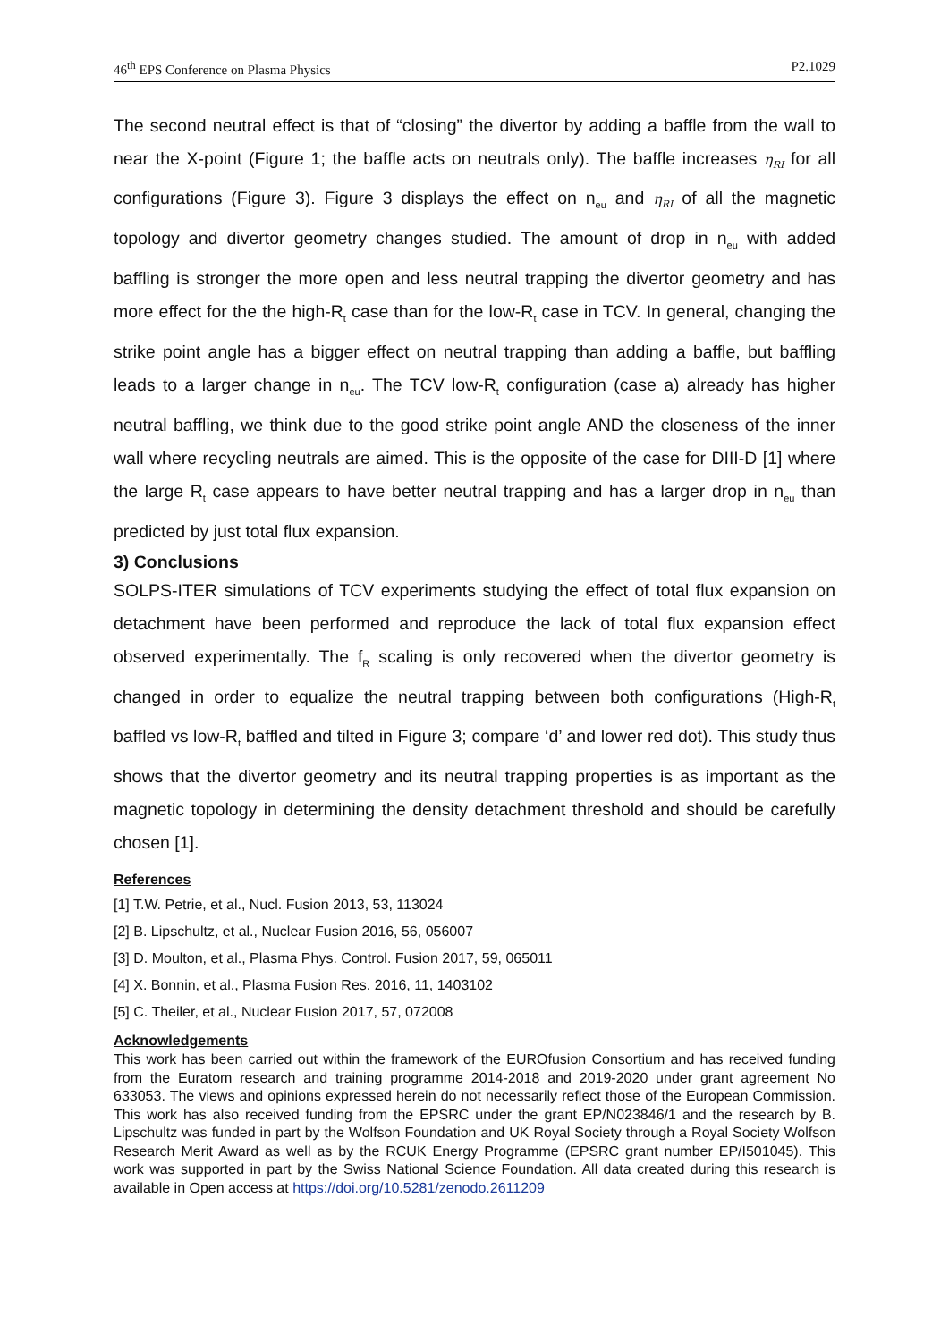46<sup>th</sup> EPS Conference on Plasma Physics P2.1029
The second neutral effect is that of “closing” the divertor by adding a baffle from the wall to near the X-point (Figure 1; the baffle acts on neutrals only). The baffle increases η<sub>RI</sub> for all configurations (Figure 3). Figure 3 displays the effect on n<sub>eu</sub> and η<sub>RI</sub> of all the magnetic topology and divertor geometry changes studied. The amount of drop in n<sub>eu</sub> with added baffling is stronger the more open and less neutral trapping the divertor geometry and has more effect for the the high-R<sub>t</sub> case than for the low-R<sub>t</sub> case in TCV. In general, changing the strike point angle has a bigger effect on neutral trapping than adding a baffle, but baffling leads to a larger change in n<sub>eu</sub>. The TCV low-R<sub>t</sub> configuration (case a) already has higher neutral baffling, we think due to the good strike point angle AND the closeness of the inner wall where recycling neutrals are aimed. This is the opposite of the case for DIII-D [1] where the large R<sub>t</sub> case appears to have better neutral trapping and has a larger drop in n<sub>eu</sub> than predicted by just total flux expansion.
3) Conclusions
SOLPS-ITER simulations of TCV experiments studying the effect of total flux expansion on detachment have been performed and reproduce the lack of total flux expansion effect observed experimentally. The f<sub>R</sub> scaling is only recovered when the divertor geometry is changed in order to equalize the neutral trapping between both configurations (High-R<sub>t</sub> baffled vs low-R<sub>t</sub> baffled and tilted in Figure 3; compare ‘d’ and lower red dot). This study thus shows that the divertor geometry and its neutral trapping properties is as important as the magnetic topology in determining the density detachment threshold and should be carefully chosen [1].
References
[1] T.W. Petrie, et al., Nucl. Fusion 2013, 53, 113024
[2] B. Lipschultz, et al., Nuclear Fusion 2016, 56, 056007
[3] D. Moulton, et al., Plasma Phys. Control. Fusion 2017, 59, 065011
[4] X. Bonnin, et al., Plasma Fusion Res. 2016, 11, 1403102
[5] C. Theiler, et al., Nuclear Fusion 2017, 57, 072008
Acknowledgements
This work has been carried out within the framework of the EUROfusion Consortium and has received funding from the Euratom research and training programme 2014-2018 and 2019-2020 under grant agreement No 633053. The views and opinions expressed herein do not necessarily reflect those of the European Commission. This work has also received funding from the EPSRC under the grant EP/N023846/1 and the research by B. Lipschultz was funded in part by the Wolfson Foundation and UK Royal Society through a Royal Society Wolfson Research Merit Award as well as by the RCUK Energy Programme (EPSRC grant number EP/I501045). This work was supported in part by the Swiss National Science Foundation. All data created during this research is available in Open access at https://doi.org/10.5281/zenodo.2611209